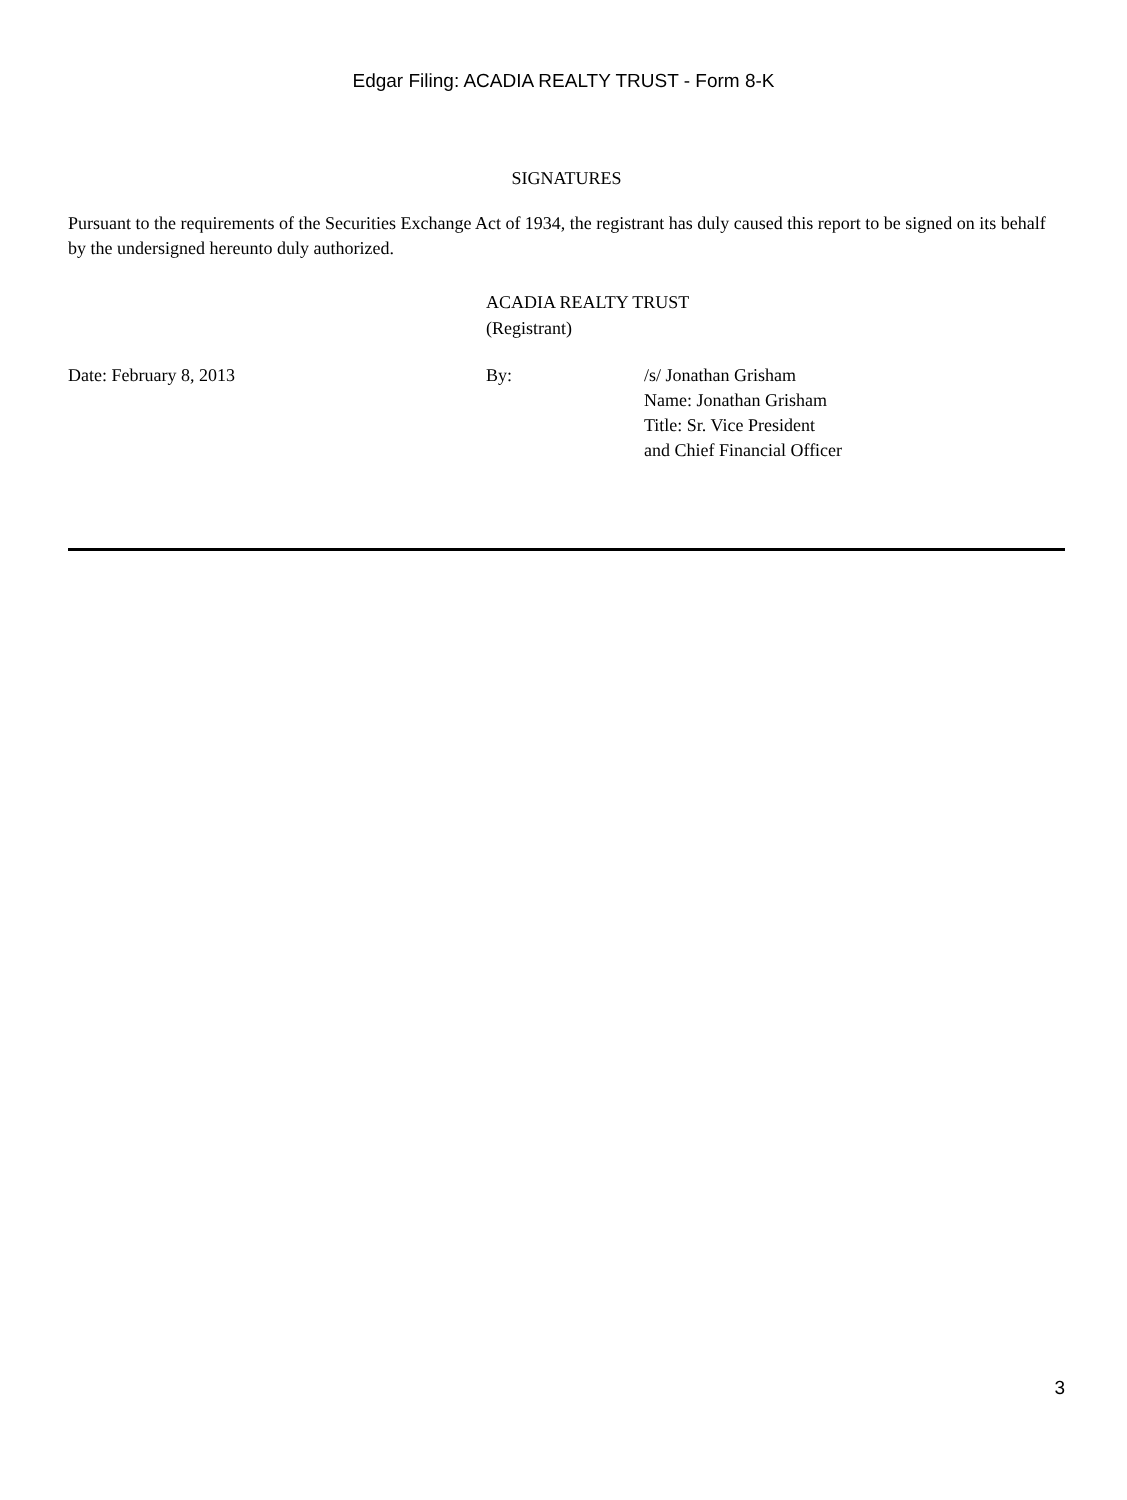Edgar Filing: ACADIA REALTY TRUST - Form 8-K
SIGNATURES
Pursuant to the requirements of the Securities Exchange Act of 1934, the registrant has duly caused this report to be signed on its behalf by the undersigned hereunto duly authorized.
ACADIA REALTY TRUST
(Registrant)
| Date: February 8, 2013 | By: | /s/ Jonathan Grisham Name: Jonathan Grisham Title: Sr. Vice President and Chief Financial Officer |
3